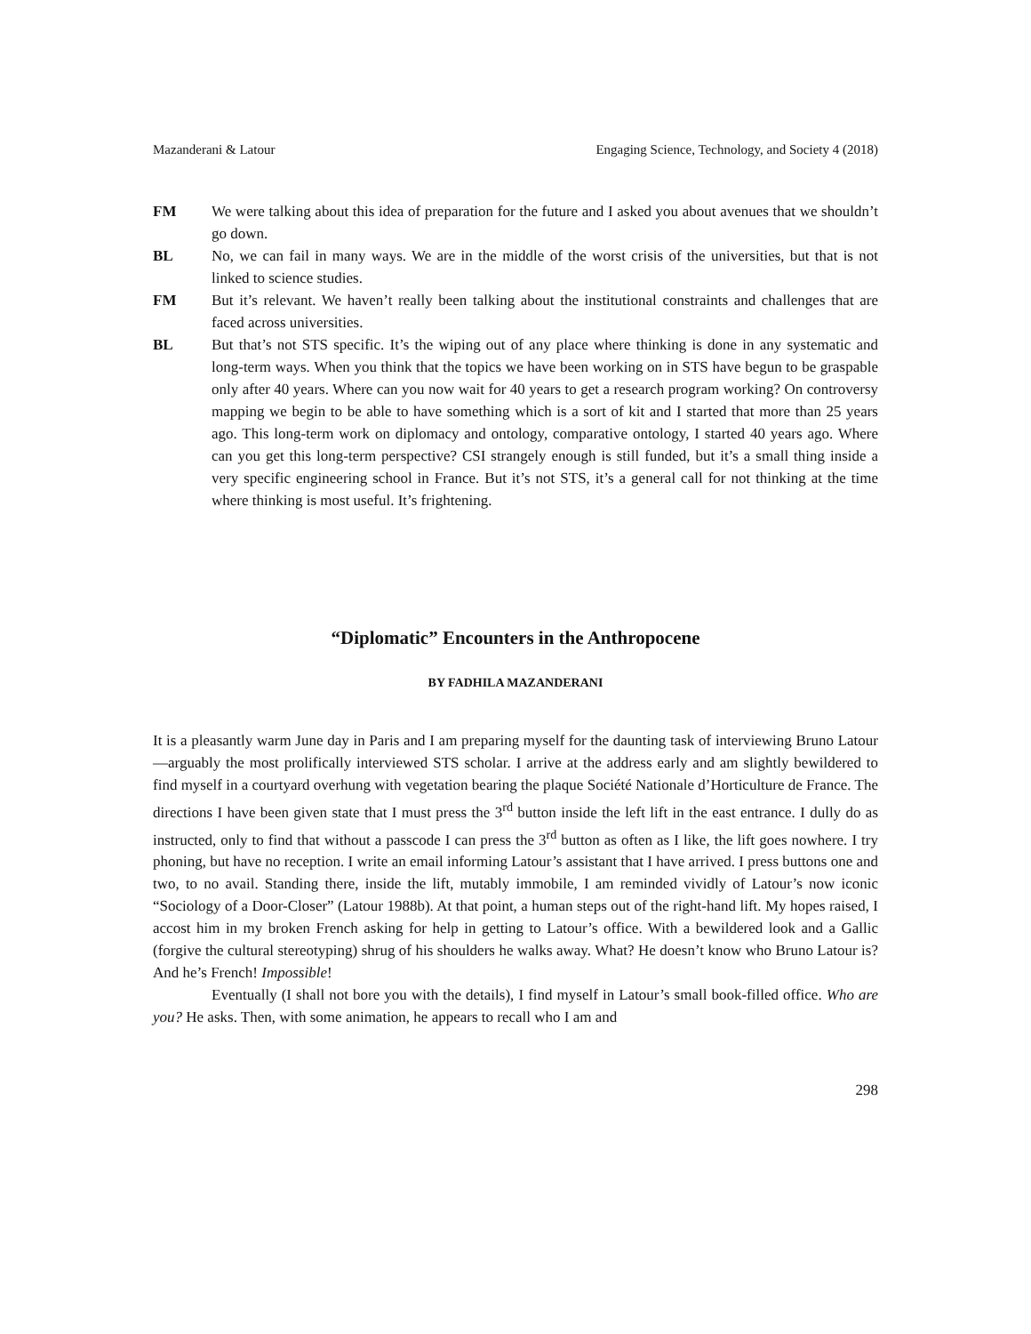Mazanderani & Latour Engaging Science, Technology, and Society 4 (2018)
FM We were talking about this idea of preparation for the future and I asked you about avenues that we shouldn’t go down.
BL No, we can fail in many ways. We are in the middle of the worst crisis of the universities, but that is not linked to science studies.
FM But it’s relevant. We haven’t really been talking about the institutional constraints and challenges that are faced across universities.
BL But that’s not STS specific. It’s the wiping out of any place where thinking is done in any systematic and long-term ways. When you think that the topics we have been working on in STS have begun to be graspable only after 40 years. Where can you now wait for 40 years to get a research program working? On controversy mapping we begin to be able to have something which is a sort of kit and I started that more than 25 years ago. This long-term work on diplomacy and ontology, comparative ontology, I started 40 years ago. Where can you get this long-term perspective? CSI strangely enough is still funded, but it’s a small thing inside a very specific engineering school in France. But it’s not STS, it’s a general call for not thinking at the time where thinking is most useful. It’s frightening.
“Diplomatic” Encounters in the Anthropocene
BY FADHILA MAZANDERANI
It is a pleasantly warm June day in Paris and I am preparing myself for the daunting task of interviewing Bruno Latour—arguably the most prolifically interviewed STS scholar. I arrive at the address early and am slightly bewildered to find myself in a courtyard overhung with vegetation bearing the plaque Société Nationale d’Horticulture de France. The directions I have been given state that I must press the 3<sup>rd</sup> button inside the left lift in the east entrance. I dully do as instructed, only to find that without a passcode I can press the 3<sup>rd</sup> button as often as I like, the lift goes nowhere. I try phoning, but have no reception. I write an email informing Latour’s assistant that I have arrived. I press buttons one and two, to no avail. Standing there, inside the lift, mutably immobile, I am reminded vividly of Latour’s now iconic “Sociology of a Door-Closer” (Latour 1988b). At that point, a human steps out of the right-hand lift. My hopes raised, I accost him in my broken French asking for help in getting to Latour’s office. With a bewildered look and a Gallic (forgive the cultural stereotyping) shrug of his shoulders he walks away. What? He doesn’t know who Bruno Latour is? And he’s French! Impossible!
Eventually (I shall not bore you with the details), I find myself in Latour’s small book-filled office. Who are you? He asks. Then, with some animation, he appears to recall who I am and
298